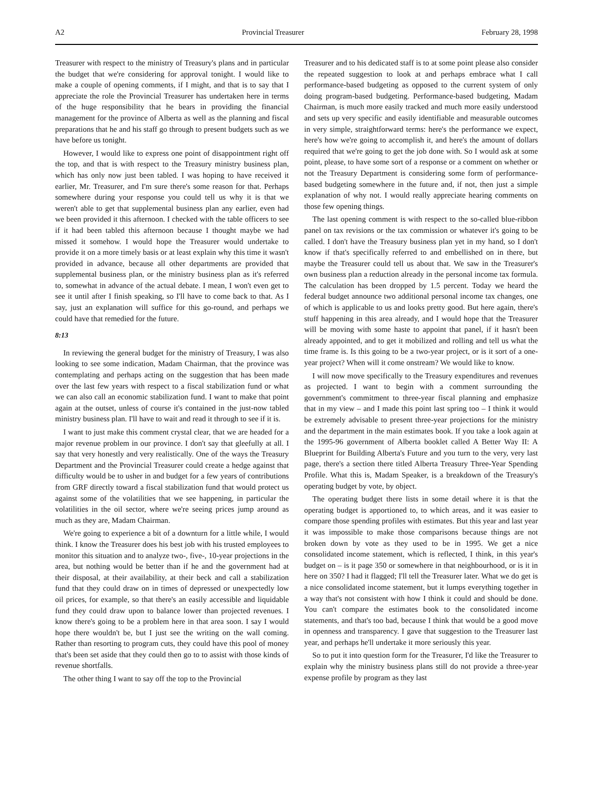A2 Provincial Treasurer February 28, 1998
Treasurer with respect to the ministry of Treasury's plans and in particular the budget that we're considering for approval tonight. I would like to make a couple of opening comments, if I might, and that is to say that I appreciate the role the Provincial Treasurer has undertaken here in terms of the huge responsibility that he bears in providing the financial management for the province of Alberta as well as the planning and fiscal preparations that he and his staff go through to present budgets such as we have before us tonight.
However, I would like to express one point of disappointment right off the top, and that is with respect to the Treasury ministry business plan, which has only now just been tabled. I was hoping to have received it earlier, Mr. Treasurer, and I'm sure there's some reason for that. Perhaps somewhere during your response you could tell us why it is that we weren't able to get that supplemental business plan any earlier, even had we been provided it this afternoon. I checked with the table officers to see if it had been tabled this afternoon because I thought maybe we had missed it somehow. I would hope the Treasurer would undertake to provide it on a more timely basis or at least explain why this time it wasn't provided in advance, because all other departments are provided that supplemental business plan, or the ministry business plan as it's referred to, somewhat in advance of the actual debate. I mean, I won't even get to see it until after I finish speaking, so I'll have to come back to that. As I say, just an explanation will suffice for this go-round, and perhaps we could have that remedied for the future.
8:13
In reviewing the general budget for the ministry of Treasury, I was also looking to see some indication, Madam Chairman, that the province was contemplating and perhaps acting on the suggestion that has been made over the last few years with respect to a fiscal stabilization fund or what we can also call an economic stabilization fund. I want to make that point again at the outset, unless of course it's contained in the just-now tabled ministry business plan. I'll have to wait and read it through to see if it is.
I want to just make this comment crystal clear, that we are headed for a major revenue problem in our province. I don't say that gleefully at all. I say that very honestly and very realistically. One of the ways the Treasury Department and the Provincial Treasurer could create a hedge against that difficulty would be to usher in and budget for a few years of contributions from GRF directly toward a fiscal stabilization fund that would protect us against some of the volatilities that we see happening, in particular the volatilities in the oil sector, where we're seeing prices jump around as much as they are, Madam Chairman.
We're going to experience a bit of a downturn for a little while, I would think. I know the Treasurer does his best job with his trusted employees to monitor this situation and to analyze two-, five-, 10-year projections in the area, but nothing would be better than if he and the government had at their disposal, at their availability, at their beck and call a stabilization fund that they could draw on in times of depressed or unexpectedly low oil prices, for example, so that there's an easily accessible and liquidable fund they could draw upon to balance lower than projected revenues. I know there's going to be a problem here in that area soon. I say I would hope there wouldn't be, but I just see the writing on the wall coming. Rather than resorting to program cuts, they could have this pool of money that's been set aside that they could then go to to assist with those kinds of revenue shortfalls.
The other thing I want to say off the top to the Provincial
Treasurer and to his dedicated staff is to at some point please also consider the repeated suggestion to look at and perhaps embrace what I call performance-based budgeting as opposed to the current system of only doing program-based budgeting. Performance-based budgeting, Madam Chairman, is much more easily tracked and much more easily understood and sets up very specific and easily identifiable and measurable outcomes in very simple, straightforward terms: here's the performance we expect, here's how we're going to accomplish it, and here's the amount of dollars required that we're going to get the job done with. So I would ask at some point, please, to have some sort of a response or a comment on whether or not the Treasury Department is considering some form of performance-based budgeting somewhere in the future and, if not, then just a simple explanation of why not. I would really appreciate hearing comments on those few opening things.
The last opening comment is with respect to the so-called blue-ribbon panel on tax revisions or the tax commission or whatever it's going to be called. I don't have the Treasury business plan yet in my hand, so I don't know if that's specifically referred to and embellished on in there, but maybe the Treasurer could tell us about that. We saw in the Treasurer's own business plan a reduction already in the personal income tax formula. The calculation has been dropped by 1.5 percent. Today we heard the federal budget announce two additional personal income tax changes, one of which is applicable to us and looks pretty good. But here again, there's stuff happening in this area already, and I would hope that the Treasurer will be moving with some haste to appoint that panel, if it hasn't been already appointed, and to get it mobilized and rolling and tell us what the time frame is. Is this going to be a two-year project, or is it sort of a one-year project? When will it come onstream? We would like to know.
I will now move specifically to the Treasury expenditures and revenues as projected. I want to begin with a comment surrounding the government's commitment to three-year fiscal planning and emphasize that in my view – and I made this point last spring too – I think it would be extremely advisable to present three-year projections for the ministry and the department in the main estimates book. If you take a look again at the 1995-96 government of Alberta booklet called A Better Way II: A Blueprint for Building Alberta's Future and you turn to the very, very last page, there's a section there titled Alberta Treasury Three-Year Spending Profile. What this is, Madam Speaker, is a breakdown of the Treasury's operating budget by vote, by object.
The operating budget there lists in some detail where it is that the operating budget is apportioned to, to which areas, and it was easier to compare those spending profiles with estimates. But this year and last year it was impossible to make those comparisons because things are not broken down by vote as they used to be in 1995. We get a nice consolidated income statement, which is reflected, I think, in this year's budget on – is it page 350 or somewhere in that neighbourhood, or is it in here on 350? I had it flagged; I'll tell the Treasurer later. What we do get is a nice consolidated income statement, but it lumps everything together in a way that's not consistent with how I think it could and should be done. You can't compare the estimates book to the consolidated income statements, and that's too bad, because I think that would be a good move in openness and transparency. I gave that suggestion to the Treasurer last year, and perhaps he'll undertake it more seriously this year.
So to put it into question form for the Treasurer, I'd like the Treasurer to explain why the ministry business plans still do not provide a three-year expense profile by program as they last